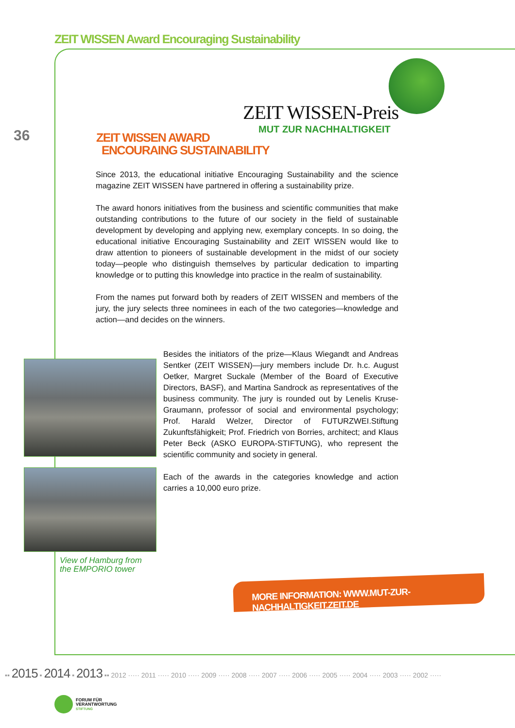ZEIT WISSEN Award Encouraging Sustainability
36
ZEIT WISSEN-Preis
MUT ZUR NACHHALTIGKEIT
ZEIT WISSEN AWARD
ENCOURAING SUSTAINABILITY
Since 2013, the educational initiative Encouraging Sustainability and the science magazine ZEIT WISSEN have partnered in offering a sustainability prize.
The award honors initiatives from the business and scientific communities that make outstanding contributions to the future of our society in the field of sustainable development by developing and applying new, exemplary concepts. In so doing, the educational initiative Encouraging Sustainability and ZEIT WISSEN would like to draw attention to pioneers of sustainable development in the midst of our society today—people who distinguish themselves by particular dedication to imparting knowledge or to putting this knowledge into practice in the realm of sustainability.
From the names put forward both by readers of ZEIT WISSEN and members of the jury, the jury selects three nominees in each of the two categories—knowledge and action—and decides on the winners.
Besides the initiators of the prize—Klaus Wiegandt and Andreas Sentker (ZEIT WISSEN)—jury members include Dr. h.c. August Oetker, Margret Suckale (Member of the Board of Executive Directors, BASF), and Martina Sandrock as representatives of the business community. The jury is rounded out by Lenelis Kruse-Graumann, professor of social and environmental psychology; Prof. Harald Welzer, Director of FUTURZWEI.Stiftung Zukunftsfähigkeit; Prof. Friedrich von Borries, architect; and Klaus Peter Beck (ASKO EUROPA-STIFTUNG), who represent the scientific community and society in general.
Each of the awards in the categories knowledge and action carries a 10,000 euro prize.
View of Hamburg from
the EMPORIO tower
MORE INFORMATION: WWW.MUT-ZUR-NACHHALTIGKEIT.ZEIT.DE
▪▪ 2015 ▪ 2014 ▪ 2013 ▪▪ 2012 ····· 2011 ····· 2010 ····· 2009 ····· 2008 ····· 2007 ····· 2006 ····· 2005 ····· 2004 ····· 2003 ····· 2002 ·····
FORUM FÜR
VERANTWORTUNG
STIFTUNG